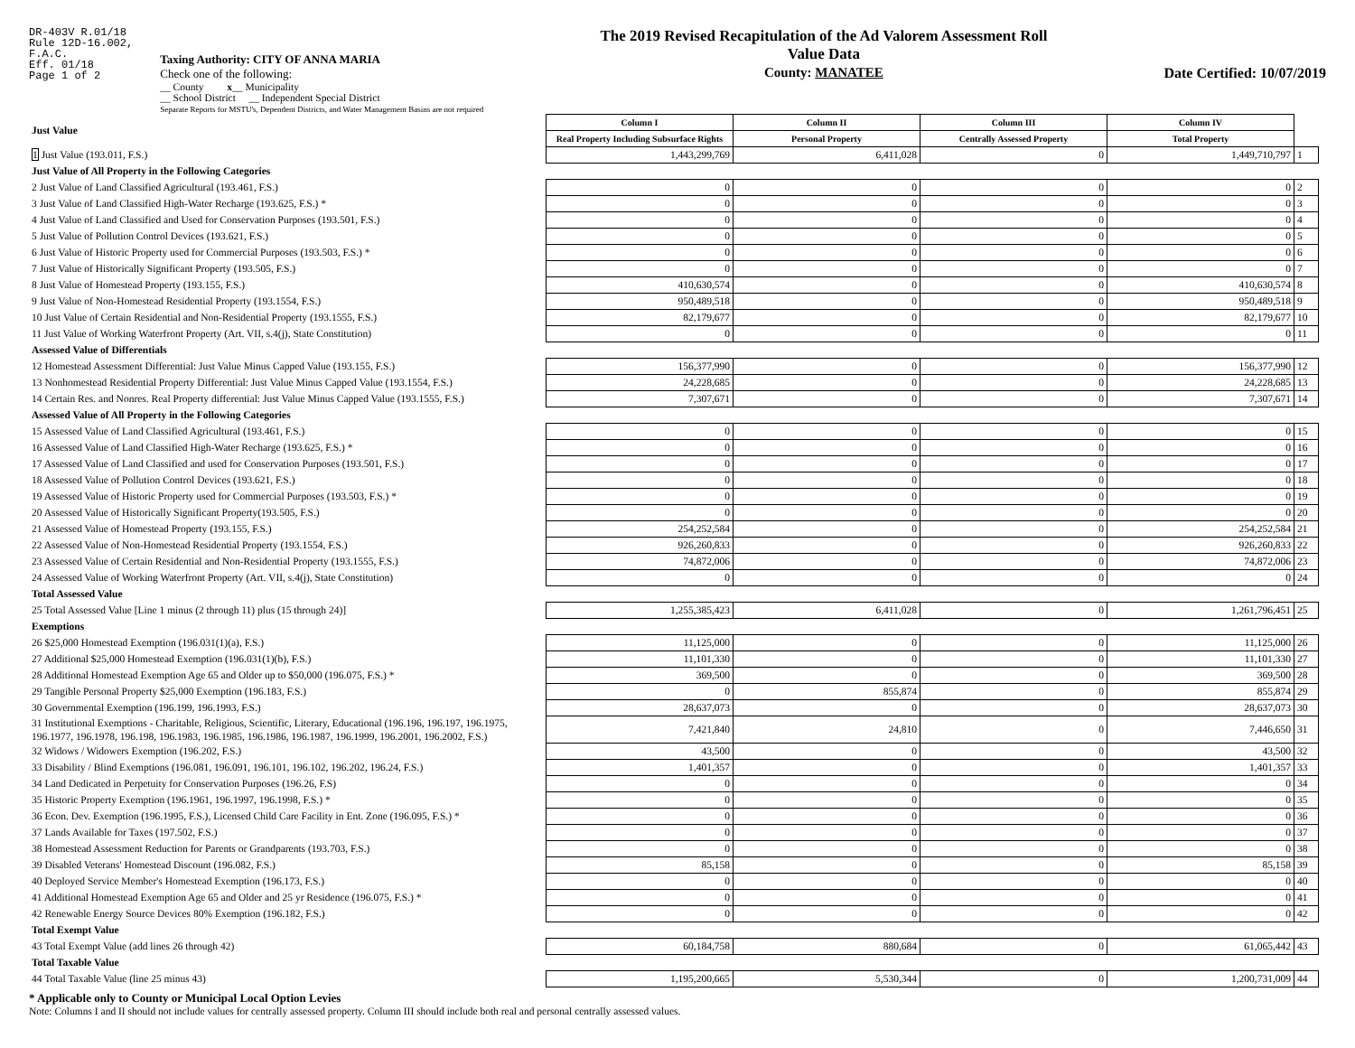DR-403V R.01/18
Rule 12D-16.002,
F.A.C.
Eff. 01/18
Page 1 of 2
Taxing Authority: CITY OF ANNA MARIA
Check one of the following:
__ County x__ Municipality
__ School District __ Independent Special District
Separate Reports for MSTU's, Dependent Districts, and Water Management Basins are not required
The 2019 Revised Recapitulation of the Ad Valorem Assessment Roll
Value Data
County: MANATEE
Date Certified: 10/07/2019
| Just Value | Column I | Column II | Column III | Column IV | |
| | Real Property Including Subsurface Rights | Personal Property | Centrally Assessed Property | Total Property | |
| 1 Just Value (193.011, F.S.) | 1,443,299,769 | 6,411,028 | 0 | 1,449,710,797 | 1 |
| Just Value of All Property in the Following Categories | | | | | |
| 2 Just Value of Land Classified Agricultural (193.461, F.S.) | 0 | 0 | 0 | 0 | 2 |
| 3 Just Value of Land Classified High-Water Recharge (193.625, F.S.) * | 0 | 0 | 0 | 0 | 3 |
| 4 Just Value of Land Classified and Used for Conservation Purposes (193.501, F.S.) | 0 | 0 | 0 | 0 | 4 |
| 5 Just Value of Pollution Control Devices (193.621, F.S.) | 0 | 0 | 0 | 0 | 5 |
| 6 Just Value of Historic Property used for Commercial Purposes (193.503, F.S.) * | 0 | 0 | 0 | 0 | 6 |
| 7 Just Value of Historically Significant Property (193.505, F.S.) | 0 | 0 | 0 | 0 | 7 |
| 8 Just Value of Homestead Property (193.155, F.S.) | 410,630,574 | 0 | 0 | 410,630,574 | 8 |
| 9 Just Value of Non-Homestead Residential Property (193.1554, F.S.) | 950,489,518 | 0 | 0 | 950,489,518 | 9 |
| 10 Just Value of Certain Residential and Non-Residential Property (193.1555, F.S.) | 82,179,677 | 0 | 0 | 82,179,677 | 10 |
| 11 Just Value of Working Waterfront Property (Art. VII, s.4(j), State Constitution) | 0 | 0 | 0 | 0 | 11 |
| Assessed Value of Differentials | | | | | |
| 12 Homestead Assessment Differential: Just Value Minus Capped Value (193.155, F.S.) | 156,377,990 | 0 | 0 | 156,377,990 | 12 |
| 13 Nonhomestead Residential Property Differential: Just Value Minus Capped Value (193.1554, F.S.) | 24,228,685 | 0 | 0 | 24,228,685 | 13 |
| 14 Certain Res. and Nonres. Real Property differential: Just Value Minus Capped Value (193.1555, F.S.) | 7,307,671 | 0 | 0 | 7,307,671 | 14 |
| Assessed Value of All Property in the Following Categories | | | | | |
| 15 Assessed Value of Land Classified Agricultural (193.461, F.S.) | 0 | 0 | 0 | 0 | 15 |
| 16 Assessed Value of Land Classified High-Water Recharge (193.625, F.S.) * | 0 | 0 | 0 | 0 | 16 |
| 17 Assessed Value of Land Classified and used for Conservation Purposes (193.501, F.S.) | 0 | 0 | 0 | 0 | 17 |
| 18 Assessed Value of Pollution Control Devices (193.621, F.S.) | 0 | 0 | 0 | 0 | 18 |
| 19 Assessed Value of Historic Property used for Commercial Purposes (193.503, F.S.) * | 0 | 0 | 0 | 0 | 19 |
| 20 Assessed Value of Historically Significant Property(193.505, F.S.) | 0 | 0 | 0 | 0 | 20 |
| 21 Assessed Value of Homestead Property (193.155, F.S.) | 254,252,584 | 0 | 0 | 254,252,584 | 21 |
| 22 Assessed Value of Non-Homestead Residential Property (193.1554, F.S.) | 926,260,833 | 0 | 0 | 926,260,833 | 22 |
| 23 Assessed Value of Certain Residential and Non-Residential Property (193.1555, F.S.) | 74,872,006 | 0 | 0 | 74,872,006 | 23 |
| 24 Assessed Value of Working Waterfront Property (Art. VII, s.4(j), State Constitution) | 0 | 0 | 0 | 0 | 24 |
| Total Assessed Value | | | | | |
| 25 Total Assessed Value [Line 1 minus (2 through 11) plus (15 through 24)] | 1,255,385,423 | 6,411,028 | 0 | 1,261,796,451 | 25 |
| Exemptions | | | | | |
| 26 $25,000 Homestead Exemption (196.031(1)(a), F.S.) | 11,125,000 | 0 | 0 | 11,125,000 | 26 |
| 27 Additional $25,000 Homestead Exemption (196.031(1)(b), F.S.) | 11,101,330 | 0 | 0 | 11,101,330 | 27 |
| 28 Additional Homestead Exemption Age 65 and Older up to $50,000 (196.075, F.S.) * | 369,500 | 0 | 0 | 369,500 | 28 |
| 29 Tangible Personal Property $25,000 Exemption (196.183, F.S.) | 0 | 855,874 | 0 | 855,874 | 29 |
| 30 Governmental Exemption (196.199, 196.1993, F.S.) | 28,637,073 | 0 | 0 | 28,637,073 | 30 |
| 31 Institutional Exemptions - Charitable, Religious, Scientific, Literary, Educational (196.196, 196.197, 196.1975, 196.1977, 196.1978, 196.198, 196.1983, 196.1985, 196.1986, 196.1987, 196.1999, 196.2001, 196.2002, F.S.) | 7,421,840 | 24,810 | 0 | 7,446,650 | 31 |
| 32 Widows / Widowers Exemption (196.202, F.S.) | 43,500 | 0 | 0 | 43,500 | 32 |
| 33 Disability / Blind Exemptions (196.081, 196.091, 196.101, 196.102, 196.202, 196.24, F.S.) | 1,401,357 | 0 | 0 | 1,401,357 | 33 |
| 34 Land Dedicated in Perpetuity for Conservation Purposes (196.26, F.S) | 0 | 0 | 0 | 0 | 34 |
| 35 Historic Property Exemption (196.1961, 196.1997, 196.1998, F.S.) * | 0 | 0 | 0 | 0 | 35 |
| 36 Econ. Dev. Exemption (196.1995, F.S.), Licensed Child Care Facility in Ent. Zone (196.095, F.S.) * | 0 | 0 | 0 | 0 | 36 |
| 37 Lands Available for Taxes (197.502, F.S.) | 0 | 0 | 0 | 0 | 37 |
| 38 Homestead Assessment Reduction for Parents or Grandparents (193.703, F.S.) | 0 | 0 | 0 | 0 | 38 |
| 39 Disabled Veterans' Homestead Discount (196.082, F.S.) | 85,158 | 0 | 0 | 85,158 | 39 |
| 40 Deployed Service Member's Homestead Exemption (196.173, F.S.) | 0 | 0 | 0 | 0 | 40 |
| 41 Additional Homestead Exemption Age 65 and Older and 25 yr Residence (196.075, F.S.) * | 0 | 0 | 0 | 0 | 41 |
| 42 Renewable Energy Source Devices 80% Exemption (196.182, F.S.) | 0 | 0 | 0 | 0 | 42 |
| Total Exempt Value | | | | | |
| 43 Total Exempt Value (add lines 26 through 42) | 60,184,758 | 880,684 | 0 | 61,065,442 | 43 |
| Total Taxable Value | | | | | |
| 44 Total Taxable Value (line 25 minus 43) | 1,195,200,665 | 5,530,344 | 0 | 1,200,731,009 | 44 |
* Applicable only to County or Municipal Local Option Levies
Note: Columns I and II should not include values for centrally assessed property. Column III should include both real and personal centrally assessed values.